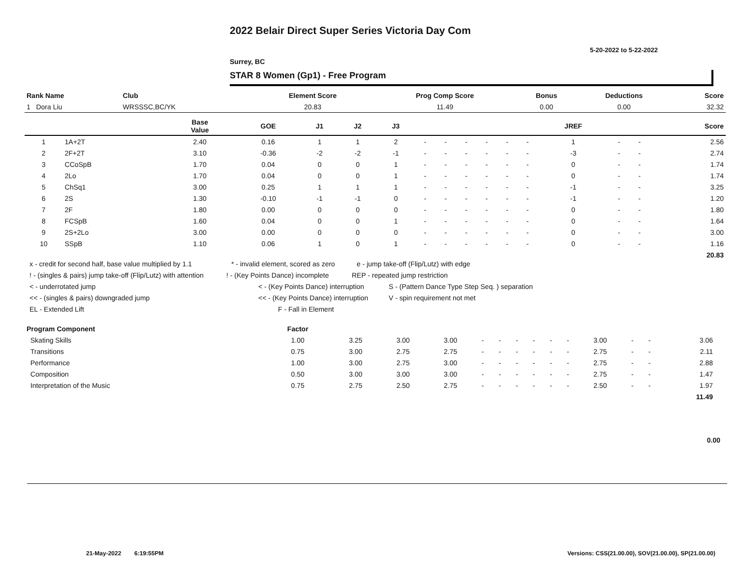2022 Belair Direct Super Series Victoria Day Com
5-20-2022 to 5-22-2022
Surrey, BC
STAR 8 Women (Gp1) - Free Program
| Rank Name | Club | Element Score | Prog Comp Score | Bonus | Deductions | Score |
| --- | --- | --- | --- | --- | --- | --- |
| 1 Dora Liu | WRSSSC,BC/YK | 20.83 | 11.49 | 0.00 | 0.00 | 32.32 |
| | | Base Value | GOE | J1 | J2 | J3 | | | | | | | JREF | | | Score |
| --- | --- | --- | --- | --- | --- | --- | --- | --- | --- | --- | --- | --- | --- | --- | --- | --- |
| 1 | 1A+2T | 2.40 | 0.16 | 1 | 1 | 2 | - | - | - | - | - | - | 1 | - | - | 2.56 |
| 2 | 2F+2T | 3.10 | -0.36 | -2 | -2 | -1 | - | - | - | - | - | - | -3 | - | - | 2.74 |
| 3 | CCoSpB | 1.70 | 0.04 | 0 | 0 | 1 | - | - | - | - | - | - | 0 | - | - | 1.74 |
| 4 | 2Lo | 1.70 | 0.04 | 0 | 0 | 1 | - | - | - | - | - | - | 0 | - | - | 1.74 |
| 5 | ChSq1 | 3.00 | 0.25 | 1 | 1 | 1 | - | - | - | - | - | - | -1 | - | - | 3.25 |
| 6 | 2S | 1.30 | -0.10 | -1 | -1 | 0 | - | - | - | - | - | - | -1 | - | - | 1.20 |
| 7 | 2F | 1.80 | 0.00 | 0 | 0 | 0 | - | - | - | - | - | - | 0 | - | - | 1.80 |
| 8 | FCSpB | 1.60 | 0.04 | 0 | 0 | 1 | - | - | - | - | - | - | 0 | - | - | 1.64 |
| 9 | 2S+2Lo | 3.00 | 0.00 | 0 | 0 | 0 | - | - | - | - | - | - | 0 | - | - | 3.00 |
| 10 | SSpB | 1.10 | 0.06 | 1 | 0 | 1 | - | - | - | - | - | - | 0 | - | - | 1.16 |
| | | | | | | | | | | | | | | | | 20.83 |
x - credit for second half, base value multiplied by 1.1 * - invalid element, scored as zero e - jump take-off (Flip/Lutz) with edge
! - (singles & pairs) jump take-off (Flip/Lutz) with attention! - (Key Points Dance) incomplete REP - repeated jump restriction
< - underrotated jump < - (Key Points Dance) interruption S - (Pattern Dance Type Step Seq. ) separation
<< - (singles & pairs) downgraded jump << - (Key Points Dance) interruption V - spin requirement not met
EL - Extended Lift F - Fall in Element
| Program Component | Factor | | | | | | | | | | | | | | |
| --- | --- | --- | --- | --- | --- | --- | --- | --- | --- | --- | --- | --- | --- | --- | --- |
| Skating Skills | 1.00 | 3.25 | 3.00 | 3.00 | - | - | - | - | - | - | 3.00 | - | - | 3.06 | |
| Transitions | 0.75 | 3.00 | 2.75 | 2.75 | - | - | - | - | - | - | 2.75 | - | - | 2.11 | |
| Performance | 1.00 | 3.00 | 2.75 | 3.00 | - | - | - | - | - | - | 2.75 | - | - | 2.88 | |
| Composition | 0.50 | 3.00 | 3.00 | 3.00 | - | - | - | - | - | - | 2.75 | - | - | 1.47 | |
| Interpretation of the Music | 0.75 | 2.75 | 2.50 | 2.75 | - | - | - | - | - | - | 2.50 | - | - | 1.97 | |
| | | | | | | | | | | | | | | 11.49 | |
0.00
21-May-2022 6:19:55PM
Versions: CSS(21.00.00), SOV(21.00.00), SP(21.00.00)